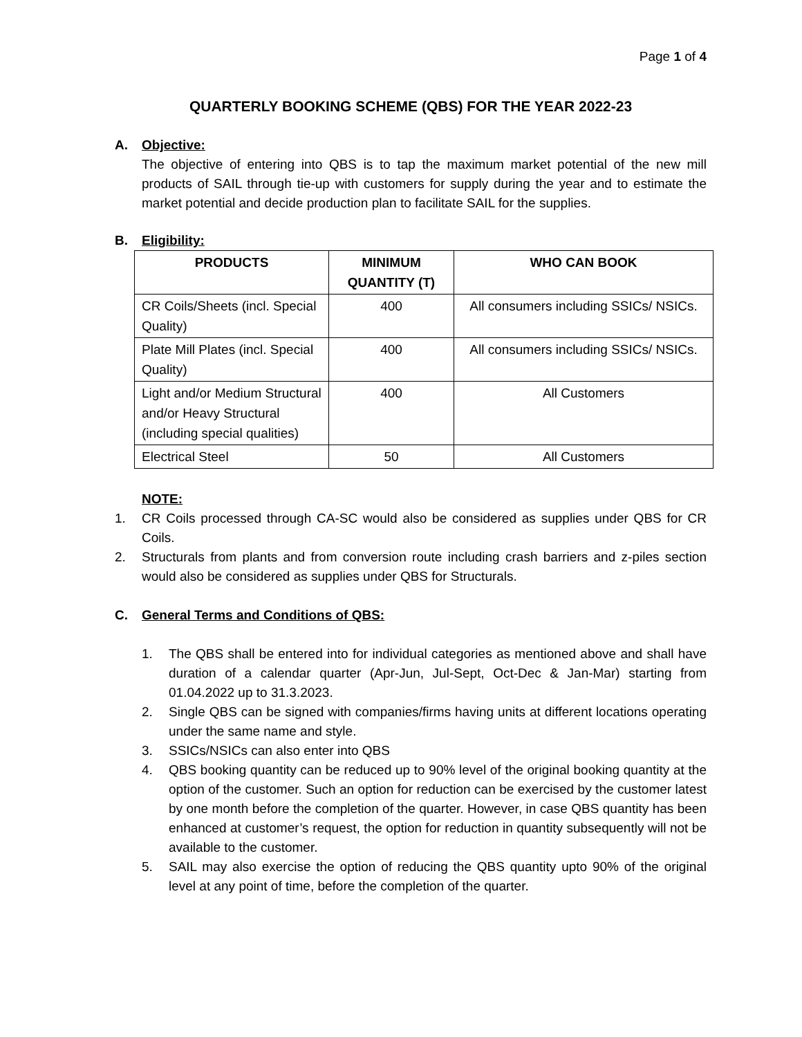Page 1 of 4
QUARTERLY BOOKING SCHEME (QBS) FOR THE YEAR 2022-23
A. Objective:
The objective of entering into QBS is to tap the maximum market potential of the new mill products of SAIL through tie-up with customers for supply during the year and to estimate the market potential and decide production plan to facilitate SAIL for the supplies.
B. Eligibility:
| PRODUCTS | MINIMUM QUANTITY (T) | WHO CAN BOOK |
| --- | --- | --- |
| CR Coils/Sheets (incl. Special Quality) | 400 | All consumers including SSICs/ NSICs. |
| Plate Mill Plates (incl. Special Quality) | 400 | All consumers including SSICs/ NSICs. |
| Light and/or Medium Structural and/or Heavy Structural (including special qualities) | 400 | All Customers |
| Electrical Steel | 50 | All Customers |
NOTE:
1. CR Coils processed through CA-SC would also be considered as supplies under QBS for CR Coils.
2. Structurals from plants and from conversion route including crash barriers and z-piles section would also be considered as supplies under QBS for Structurals.
C. General Terms and Conditions of QBS:
1. The QBS shall be entered into for individual categories as mentioned above and shall have duration of a calendar quarter (Apr-Jun, Jul-Sept, Oct-Dec & Jan-Mar) starting from 01.04.2022 up to 31.3.2023.
2. Single QBS can be signed with companies/firms having units at different locations operating under the same name and style.
3. SSICs/NSICs can also enter into QBS
4. QBS booking quantity can be reduced up to 90% level of the original booking quantity at the option of the customer. Such an option for reduction can be exercised by the customer latest by one month before the completion of the quarter. However, in case QBS quantity has been enhanced at customer’s request, the option for reduction in quantity subsequently will not be available to the customer.
5. SAIL may also exercise the option of reducing the QBS quantity upto 90% of the original level at any point of time, before the completion of the quarter.